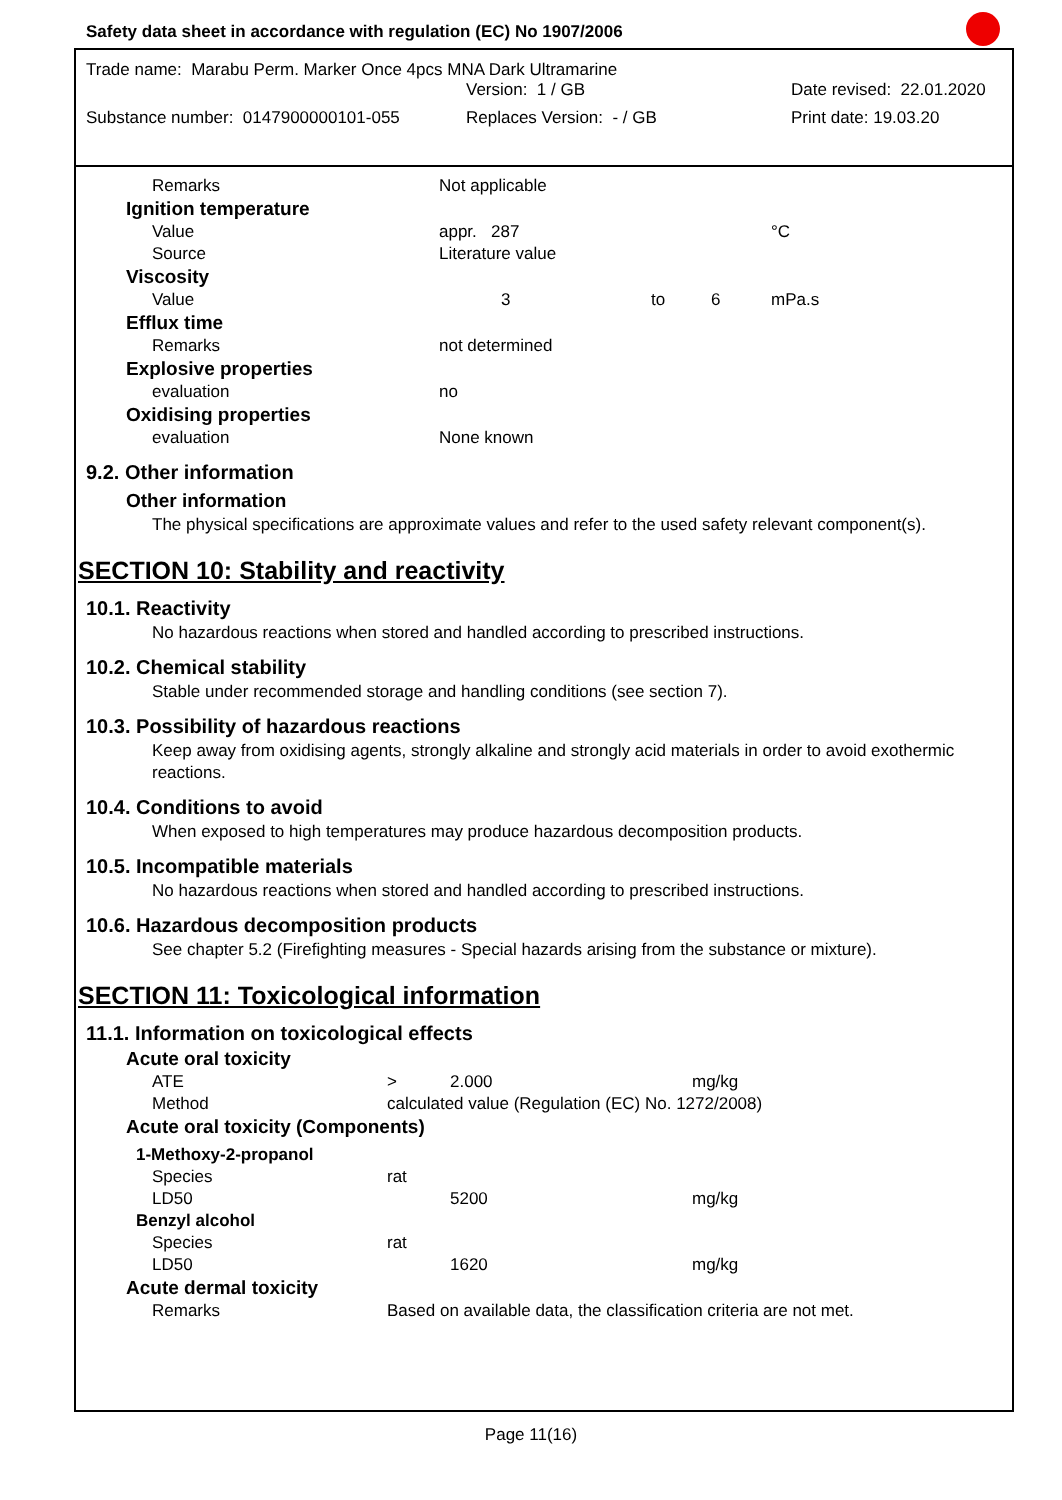Safety data sheet in accordance with regulation (EC) No 1907/2006
Trade name: Marabu Perm. Marker Once 4pcs MNA Dark Ultramarine
Version: 1 / GB Date revised: 22.01.2020
Substance number: 0147900000101-055 Replaces Version: - / GB Print date: 19.03.20
| Remarks | Not applicable | | | |
| Ignition temperature | | | | |
| Value | appr. 287 | | | °C |
| Source | Literature value | | | |
| Viscosity | | | | |
| Value | 3 | to | 6 | mPa.s |
| Efflux time | | | | |
| Remarks | not determined | | | |
| Explosive properties | | | | |
| evaluation | no | | | |
| Oxidising properties | | | | |
| evaluation | None known | | | |
9.2. Other information
Other information
The physical specifications are approximate values and refer to the used safety relevant component(s).
SECTION 10: Stability and reactivity
10.1. Reactivity
No hazardous reactions when stored and handled according to prescribed instructions.
10.2. Chemical stability
Stable under recommended storage and handling conditions (see section 7).
10.3. Possibility of hazardous reactions
Keep away from oxidising agents, strongly alkaline and strongly acid materials in order to avoid exothermic reactions.
10.4. Conditions to avoid
When exposed to high temperatures may produce hazardous decomposition products.
10.5. Incompatible materials
No hazardous reactions when stored and handled according to prescribed instructions.
10.6. Hazardous decomposition products
See chapter 5.2 (Firefighting measures - Special hazards arising from the substance or mixture).
SECTION 11: Toxicological information
11.1. Information on toxicological effects
| Acute oral toxicity | | | |
| ATE | > | 2.000 | mg/kg |
| Method | calculated value (Regulation (EC) No. 1272/2008) | | |
| Acute oral toxicity (Components) | | | |
| 1-Methoxy-2-propanol | | | |
| Species | rat | | |
| LD50 | | 5200 | mg/kg |
| Benzyl alcohol | | | |
| Species | rat | | |
| LD50 | | 1620 | mg/kg |
| Acute dermal toxicity | | | |
| Remarks | Based on available data, the classification criteria are not met. | | |
Page 11(16)